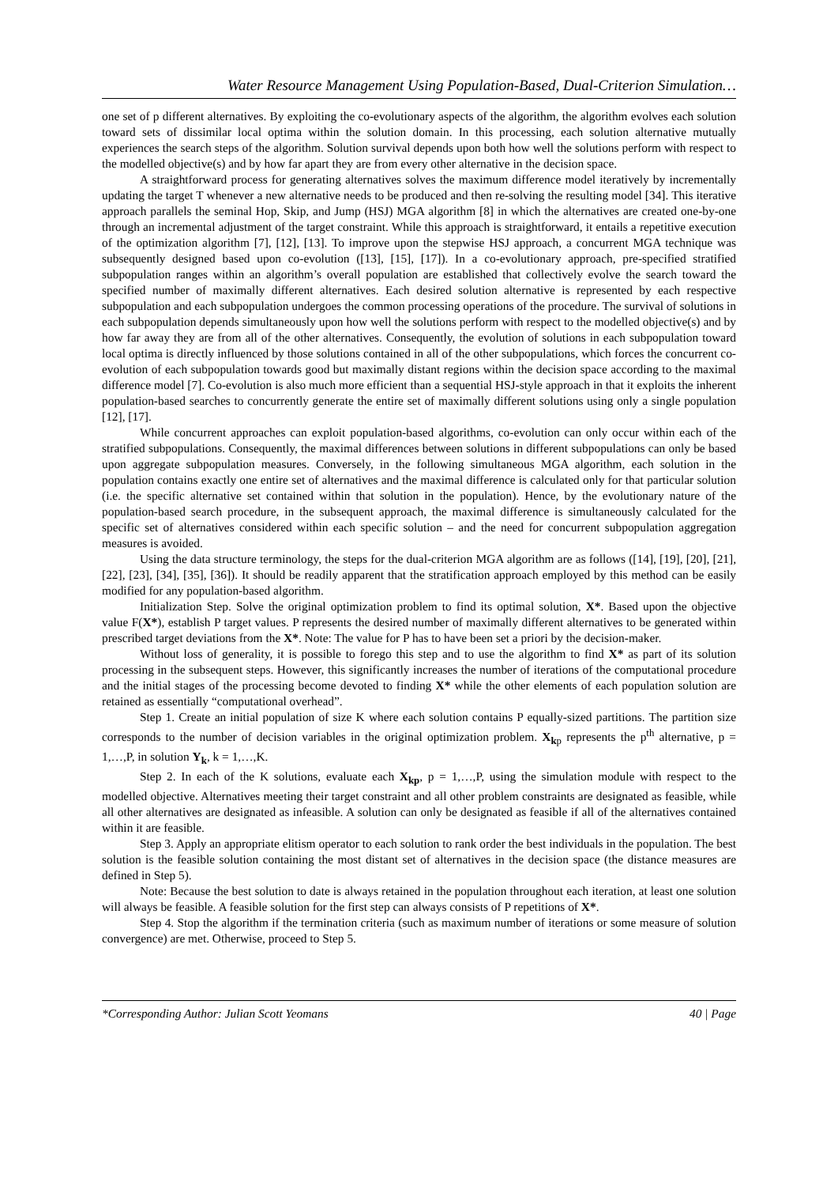Water Resource Management Using Population-Based, Dual-Criterion Simulation…
one set of p different alternatives. By exploiting the co-evolutionary aspects of the algorithm, the algorithm evolves each solution toward sets of dissimilar local optima within the solution domain. In this processing, each solution alternative mutually experiences the search steps of the algorithm. Solution survival depends upon both how well the solutions perform with respect to the modelled objective(s) and by how far apart they are from every other alternative in the decision space.
A straightforward process for generating alternatives solves the maximum difference model iteratively by incrementally updating the target T whenever a new alternative needs to be produced and then re-solving the resulting model [34]. This iterative approach parallels the seminal Hop, Skip, and Jump (HSJ) MGA algorithm [8] in which the alternatives are created one-by-one through an incremental adjustment of the target constraint. While this approach is straightforward, it entails a repetitive execution of the optimization algorithm [7], [12], [13]. To improve upon the stepwise HSJ approach, a concurrent MGA technique was subsequently designed based upon co-evolution ([13], [15], [17]). In a co-evolutionary approach, pre-specified stratified subpopulation ranges within an algorithm’s overall population are established that collectively evolve the search toward the specified number of maximally different alternatives. Each desired solution alternative is represented by each respective subpopulation and each subpopulation undergoes the common processing operations of the procedure. The survival of solutions in each subpopulation depends simultaneously upon how well the solutions perform with respect to the modelled objective(s) and by how far away they are from all of the other alternatives. Consequently, the evolution of solutions in each subpopulation toward local optima is directly influenced by those solutions contained in all of the other subpopulations, which forces the concurrent co-evolution of each subpopulation towards good but maximally distant regions within the decision space according to the maximal difference model [7]. Co-evolution is also much more efficient than a sequential HSJ-style approach in that it exploits the inherent population-based searches to concurrently generate the entire set of maximally different solutions using only a single population [12], [17].
While concurrent approaches can exploit population-based algorithms, co-evolution can only occur within each of the stratified subpopulations. Consequently, the maximal differences between solutions in different subpopulations can only be based upon aggregate subpopulation measures. Conversely, in the following simultaneous MGA algorithm, each solution in the population contains exactly one entire set of alternatives and the maximal difference is calculated only for that particular solution (i.e. the specific alternative set contained within that solution in the population). Hence, by the evolutionary nature of the population-based search procedure, in the subsequent approach, the maximal difference is simultaneously calculated for the specific set of alternatives considered within each specific solution – and the need for concurrent subpopulation aggregation measures is avoided.
Using the data structure terminology, the steps for the dual-criterion MGA algorithm are as follows ([14], [19], [20], [21], [22], [23], [34], [35], [36]). It should be readily apparent that the stratification approach employed by this method can be easily modified for any population-based algorithm.
Initialization Step. Solve the original optimization problem to find its optimal solution, X*. Based upon the objective value F(X*), establish P target values. P represents the desired number of maximally different alternatives to be generated within prescribed target deviations from the X*. Note: The value for P has to have been set a priori by the decision-maker.
Without loss of generality, it is possible to forego this step and to use the algorithm to find X* as part of its solution processing in the subsequent steps. However, this significantly increases the number of iterations of the computational procedure and the initial stages of the processing become devoted to finding X* while the other elements of each population solution are retained as essentially “computational overhead”.
Step 1. Create an initial population of size K where each solution contains P equally-sized partitions. The partition size corresponds to the number of decision variables in the original optimization problem. X<sub>kp</sub> represents the p<sup>th</sup> alternative, p = 1,…,P, in solution Y<sub>k</sub>, k = 1,…,K.
Step 2. In each of the K solutions, evaluate each X<sub>kp</sub>, p = 1,…,P, using the simulation module with respect to the modelled objective. Alternatives meeting their target constraint and all other problem constraints are designated as feasible, while all other alternatives are designated as infeasible. A solution can only be designated as feasible if all of the alternatives contained within it are feasible.
Step 3. Apply an appropriate elitism operator to each solution to rank order the best individuals in the population. The best solution is the feasible solution containing the most distant set of alternatives in the decision space (the distance measures are defined in Step 5).
Note: Because the best solution to date is always retained in the population throughout each iteration, at least one solution will always be feasible. A feasible solution for the first step can always consists of P repetitions of X*.
Step 4. Stop the algorithm if the termination criteria (such as maximum number of iterations or some measure of solution convergence) are met. Otherwise, proceed to Step 5.
*Corresponding Author: Julian Scott Yeomans 40 | Page